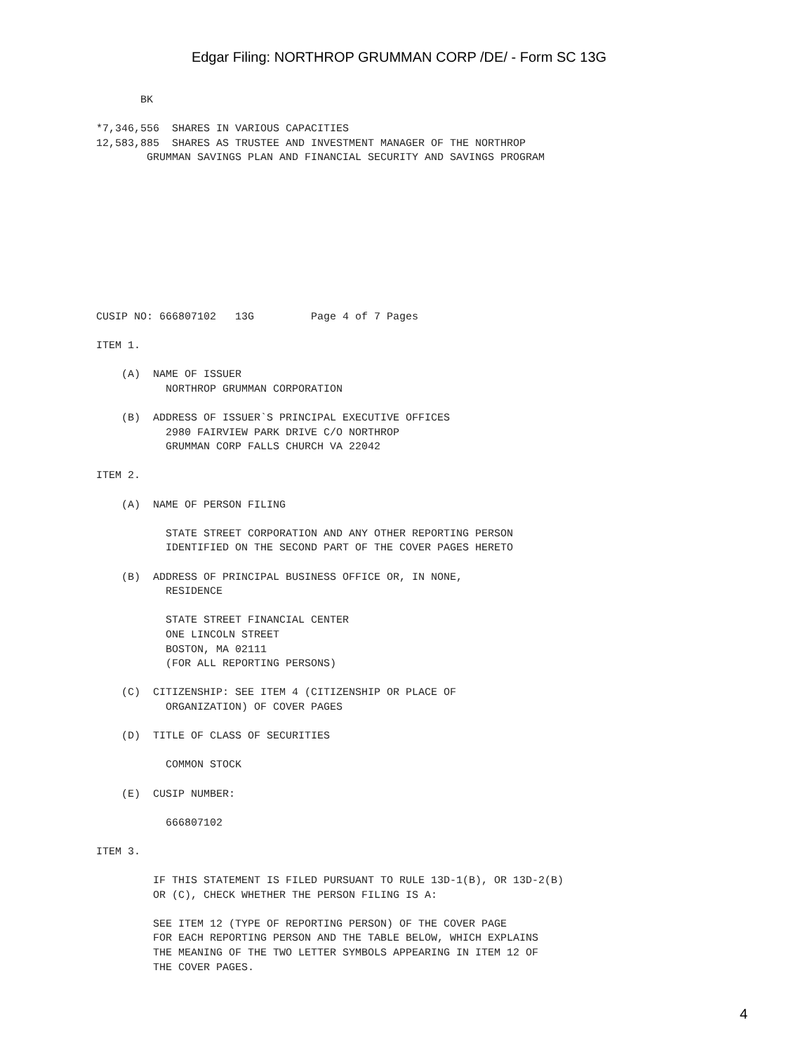Edgar Filing: NORTHROP GRUMMAN CORP /DE/ - Form SC 13G
       BK

*7,346,556  SHARES IN VARIOUS CAPACITIES
12,583,885  SHARES AS TRUSTEE AND INVESTMENT MANAGER OF THE NORTHROP
        GRUMMAN SAVINGS PLAN AND FINANCIAL SECURITY AND SAVINGS PROGRAM










CUSIP NO: 666807102   13G         Page 4 of 7 Pages

ITEM 1.

    (A)  NAME OF ISSUER
           NORTHROP GRUMMAN CORPORATION

    (B)  ADDRESS OF ISSUER`S PRINCIPAL EXECUTIVE OFFICES
           2980 FAIRVIEW PARK DRIVE C/O NORTHROP
           GRUMMAN CORP FALLS CHURCH VA 22042

ITEM 2.

    (A)  NAME OF PERSON FILING

           STATE STREET CORPORATION AND ANY OTHER REPORTING PERSON
           IDENTIFIED ON THE SECOND PART OF THE COVER PAGES HERETO

    (B)  ADDRESS OF PRINCIPAL BUSINESS OFFICE OR, IN NONE,
           RESIDENCE

           STATE STREET FINANCIAL CENTER
           ONE LINCOLN STREET
           BOSTON, MA 02111
           (FOR ALL REPORTING PERSONS)

    (C)  CITIZENSHIP: SEE ITEM 4 (CITIZENSHIP OR PLACE OF
           ORGANIZATION) OF COVER PAGES

    (D)  TITLE OF CLASS OF SECURITIES

           COMMON STOCK

    (E)  CUSIP NUMBER:

           666807102

ITEM 3.

         IF THIS STATEMENT IS FILED PURSUANT TO RULE 13D-1(B), OR 13D-2(B)
         OR (C), CHECK WHETHER THE PERSON FILING IS A:

         SEE ITEM 12 (TYPE OF REPORTING PERSON) OF THE COVER PAGE
         FOR EACH REPORTING PERSON AND THE TABLE BELOW, WHICH EXPLAINS
         THE MEANING OF THE TWO LETTER SYMBOLS APPEARING IN ITEM 12 OF
         THE COVER PAGES.
4